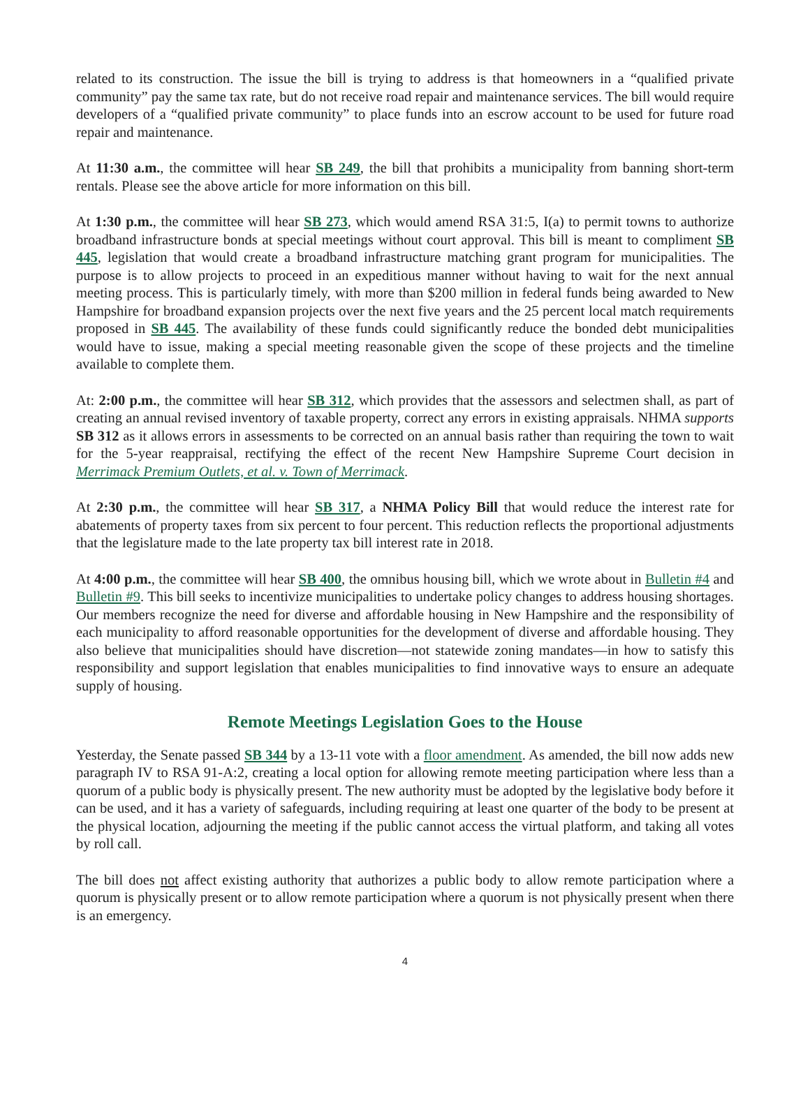related to its construction. The issue the bill is trying to address is that homeowners in a “qualified private community” pay the same tax rate, but do not receive road repair and maintenance services. The bill would require developers of a “qualified private community” to place funds into an escrow account to be used for future road repair and maintenance.
At 11:30 a.m., the committee will hear SB 249, the bill that prohibits a municipality from banning short-term rentals. Please see the above article for more information on this bill.
At 1:30 p.m., the committee will hear SB 273, which would amend RSA 31:5, I(a) to permit towns to authorize broadband infrastructure bonds at special meetings without court approval. This bill is meant to compliment SB 445, legislation that would create a broadband infrastructure matching grant program for municipalities. The purpose is to allow projects to proceed in an expeditious manner without having to wait for the next annual meeting process. This is particularly timely, with more than $200 million in federal funds being awarded to New Hampshire for broadband expansion projects over the next five years and the 25 percent local match requirements proposed in SB 445. The availability of these funds could significantly reduce the bonded debt municipalities would have to issue, making a special meeting reasonable given the scope of these projects and the timeline available to complete them.
At: 2:00 p.m., the committee will hear SB 312, which provides that the assessors and selectmen shall, as part of creating an annual revised inventory of taxable property, correct any errors in existing appraisals. NHMA supports SB 312 as it allows errors in assessments to be corrected on an annual basis rather than requiring the town to wait for the 5-year reappraisal, rectifying the effect of the recent New Hampshire Supreme Court decision in Merrimack Premium Outlets, et al. v. Town of Merrimack.
At 2:30 p.m., the committee will hear SB 317, a NHMA Policy Bill that would reduce the interest rate for abatements of property taxes from six percent to four percent. This reduction reflects the proportional adjustments that the legislature made to the late property tax bill interest rate in 2018.
At 4:00 p.m., the committee will hear SB 400, the omnibus housing bill, which we wrote about in Bulletin #4 and Bulletin #9. This bill seeks to incentivize municipalities to undertake policy changes to address housing shortages. Our members recognize the need for diverse and affordable housing in New Hampshire and the responsibility of each municipality to afford reasonable opportunities for the development of diverse and affordable housing. They also believe that municipalities should have discretion—not statewide zoning mandates—in how to satisfy this responsibility and support legislation that enables municipalities to find innovative ways to ensure an adequate supply of housing.
Remote Meetings Legislation Goes to the House
Yesterday, the Senate passed SB 344 by a 13-11 vote with a floor amendment. As amended, the bill now adds new paragraph IV to RSA 91-A:2, creating a local option for allowing remote meeting participation where less than a quorum of a public body is physically present. The new authority must be adopted by the legislative body before it can be used, and it has a variety of safeguards, including requiring at least one quarter of the body to be present at the physical location, adjourning the meeting if the public cannot access the virtual platform, and taking all votes by roll call.
The bill does not affect existing authority that authorizes a public body to allow remote participation where a quorum is physically present or to allow remote participation where a quorum is not physically present when there is an emergency.
4